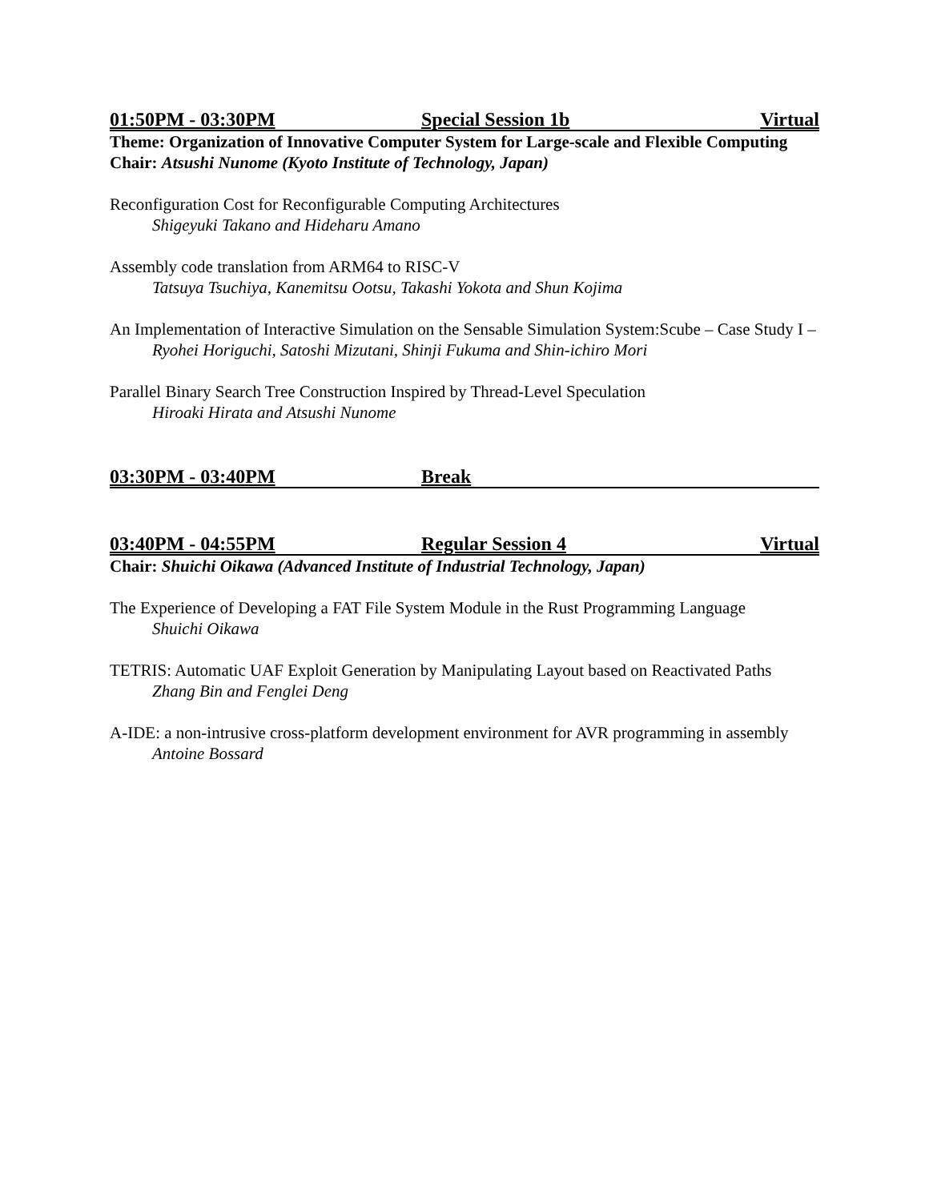01:50PM - 03:30PM Special Session 1b Virtual
Theme: Organization of Innovative Computer System for Large-scale and Flexible Computing
Chair: Atsushi Nunome (Kyoto Institute of Technology, Japan)
Reconfiguration Cost for Reconfigurable Computing Architectures
Shigeyuki Takano and Hideharu Amano
Assembly code translation from ARM64 to RISC-V
Tatsuya Tsuchiya, Kanemitsu Ootsu, Takashi Yokota and Shun Kojima
An Implementation of Interactive Simulation on the Sensable Simulation System:Scube – Case Study I –
Ryohei Horiguchi, Satoshi Mizutani, Shinji Fukuma and Shin-ichiro Mori
Parallel Binary Search Tree Construction Inspired by Thread-Level Speculation
Hiroaki Hirata and Atsushi Nunome
03:30PM - 03:40PM Break
03:40PM - 04:55PM Regular Session 4 Virtual
Chair: Shuichi Oikawa (Advanced Institute of Industrial Technology, Japan)
The Experience of Developing a FAT File System Module in the Rust Programming Language
Shuichi Oikawa
TETRIS: Automatic UAF Exploit Generation by Manipulating Layout based on Reactivated Paths
Zhang Bin and Fenglei Deng
A-IDE: a non-intrusive cross-platform development environment for AVR programming in assembly
Antoine Bossard